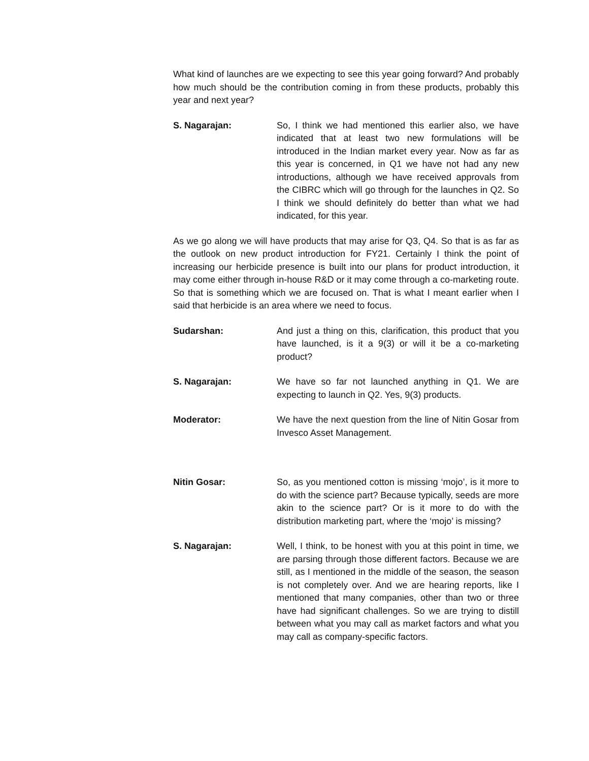What kind of launches are we expecting to see this year going forward? And probably how much should be the contribution coming in from these products, probably this year and next year?
S. Nagarajan: So, I think we had mentioned this earlier also, we have indicated that at least two new formulations will be introduced in the Indian market every year. Now as far as this year is concerned, in Q1 we have not had any new introductions, although we have received approvals from the CIBRC which will go through for the launches in Q2. So I think we should definitely do better than what we had indicated, for this year.
As we go along we will have products that may arise for Q3, Q4. So that is as far as the outlook on new product introduction for FY21. Certainly I think the point of increasing our herbicide presence is built into our plans for product introduction, it may come either through in-house R&D or it may come through a co-marketing route. So that is something which we are focused on. That is what I meant earlier when I said that herbicide is an area where we need to focus.
Sudarshan: And just a thing on this, clarification, this product that you have launched, is it a 9(3) or will it be a co-marketing product?
S. Nagarajan: We have so far not launched anything in Q1. We are expecting to launch in Q2. Yes, 9(3) products.
Moderator: We have the next question from the line of Nitin Gosar from Invesco Asset Management.
Nitin Gosar: So, as you mentioned cotton is missing ‘mojo’, is it more to do with the science part? Because typically, seeds are more akin to the science part? Or is it more to do with the distribution marketing part, where the ‘mojo’ is missing?
S. Nagarajan: Well, I think, to be honest with you at this point in time, we are parsing through those different factors. Because we are still, as I mentioned in the middle of the season, the season is not completely over. And we are hearing reports, like I mentioned that many companies, other than two or three have had significant challenges. So we are trying to distill between what you may call as market factors and what you may call as company-specific factors.